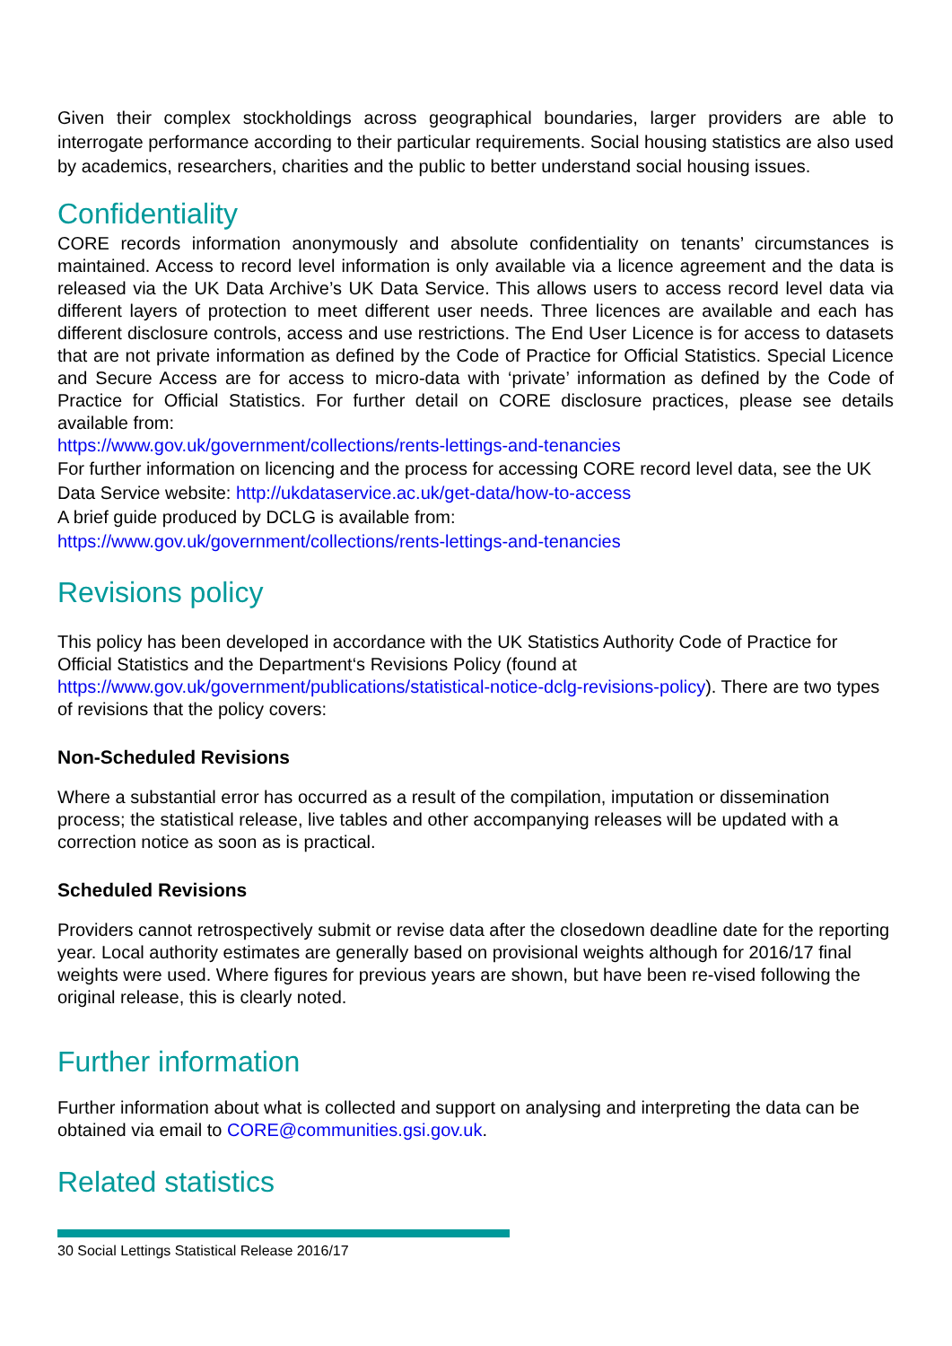Given their complex stockholdings across geographical boundaries, larger providers are able to interrogate performance according to their particular requirements. Social housing statistics are also used by academics, researchers, charities and the public to better understand social housing issues.
Confidentiality
CORE records information anonymously and absolute confidentiality on tenants’ circumstances is maintained. Access to record level information is only available via a licence agreement and the data is released via the UK Data Archive’s UK Data Service. This allows users to access record level data via different layers of protection to meet different user needs. Three licences are available and each has different disclosure controls, access and use restrictions. The End User Licence is for access to datasets that are not private information as defined by the Code of Practice for Official Statistics. Special Licence and Secure Access are for access to micro-data with ‘private’ information as defined by the Code of Practice for Official Statistics. For further detail on CORE disclosure practices, please see details available from:
https://www.gov.uk/government/collections/rents-lettings-and-tenancies
For further information on licencing and the process for accessing CORE record level data, see the UK Data Service website: http://ukdataservice.ac.uk/get-data/how-to-access
A brief guide produced by DCLG is available from:
https://www.gov.uk/government/collections/rents-lettings-and-tenancies
Revisions policy
This policy has been developed in accordance with the UK Statistics Authority Code of Practice for Official Statistics and the Department‘s Revisions Policy (found at https://www.gov.uk/government/publications/statistical-notice-dclg-revisions-policy). There are two types of revisions that the policy covers:
Non-Scheduled Revisions
Where a substantial error has occurred as a result of the compilation, imputation or dissemination process; the statistical release, live tables and other accompanying releases will be updated with a correction notice as soon as is practical.
Scheduled Revisions
Providers cannot retrospectively submit or revise data after the closedown deadline date for the reporting year. Local authority estimates are generally based on provisional weights although for 2016/17 final weights were used. Where figures for previous years are shown, but have been re-vised following the original release, this is clearly noted.
Further information
Further information about what is collected and support on analysing and interpreting the data can be obtained via email to CORE@communities.gsi.gov.uk.
Related statistics
30 Social Lettings Statistical Release 2016/17